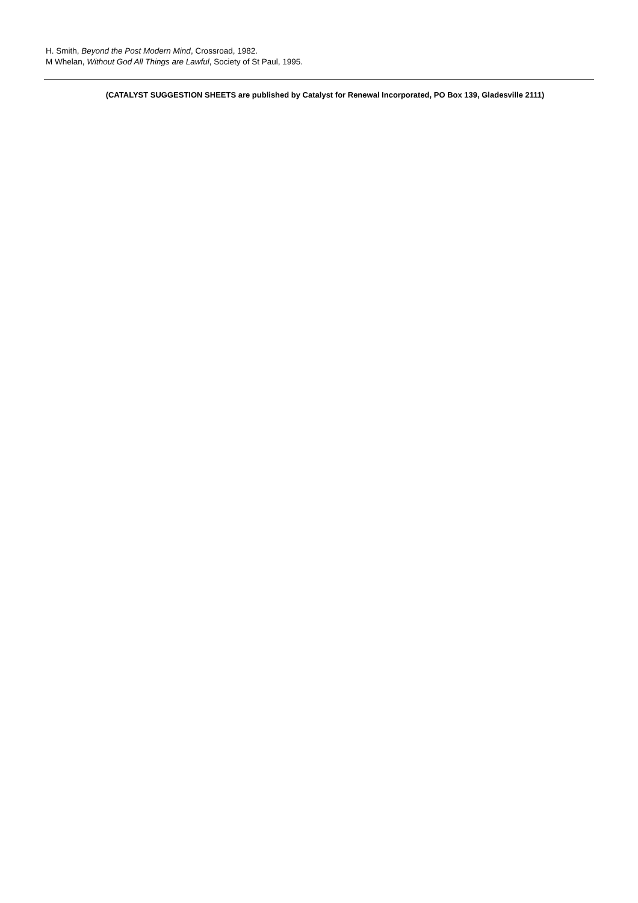H. Smith, Beyond the Post Modern Mind, Crossroad, 1982.
M Whelan, Without God All Things are Lawful, Society of St Paul, 1995.
(CATALYST SUGGESTION SHEETS are published by Catalyst for Renewal Incorporated, PO Box 139, Gladesville 2111)